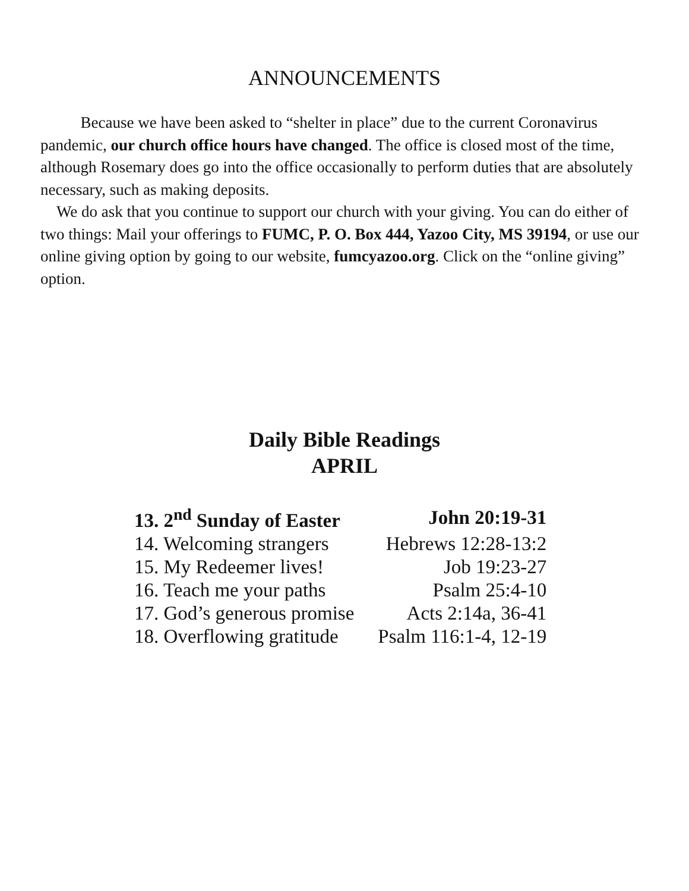ANNOUNCEMENTS
   Because we have been asked to “shelter in place” due to the current Coronavirus pandemic, our church office hours have changed. The office is closed most of the time, although Rosemary does go into the office occasionally to perform duties that are absolutely necessary, such as making deposits.
  We do ask that you continue to support our church with your giving. You can do either of two things: Mail your offerings to FUMC, P. O. Box 444, Yazoo City, MS 39194, or use our online giving option by going to our website, fumcyazoo.org. Click on the “online giving” option.
Daily Bible Readings
APRIL
| 13. 2<sup>nd</sup> Sunday of Easter | John 20:19-31 |
| 14. Welcoming strangers | Hebrews 12:28-13:2 |
| 15. My Redeemer lives! | Job 19:23-27 |
| 16. Teach me your paths | Psalm 25:4-10 |
| 17. God’s generous promise | Acts 2:14a, 36-41 |
| 18. Overflowing gratitude | Psalm 116:1-4, 12-19 |